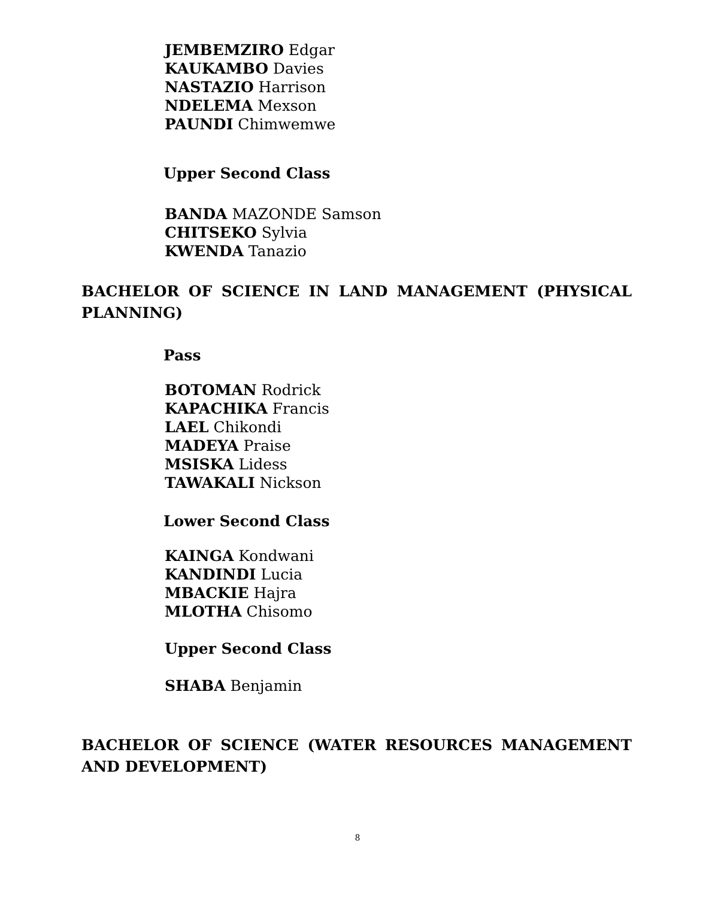JEMBEMZIRO Edgar
KAUKAMBO Davies
NASTAZIO Harrison
NDELEMA Mexson
PAUNDI Chimwemwe
Upper Second Class
BANDA MAZONDE Samson
CHITSEKO Sylvia
KWENDA Tanazio
BACHELOR OF SCIENCE IN LAND MANAGEMENT (PHYSICAL PLANNING)
Pass
BOTOMAN Rodrick
KAPACHIKA Francis
LAEL Chikondi
MADEYA Praise
MSISKA Lidess
TAWAKALI Nickson
Lower Second Class
KAINGA Kondwani
KANDINDI Lucia
MBACKIE Hajra
MLOTHA Chisomo
Upper Second Class
SHABA Benjamin
BACHELOR OF SCIENCE (WATER RESOURCES MANAGEMENT AND DEVELOPMENT)
8